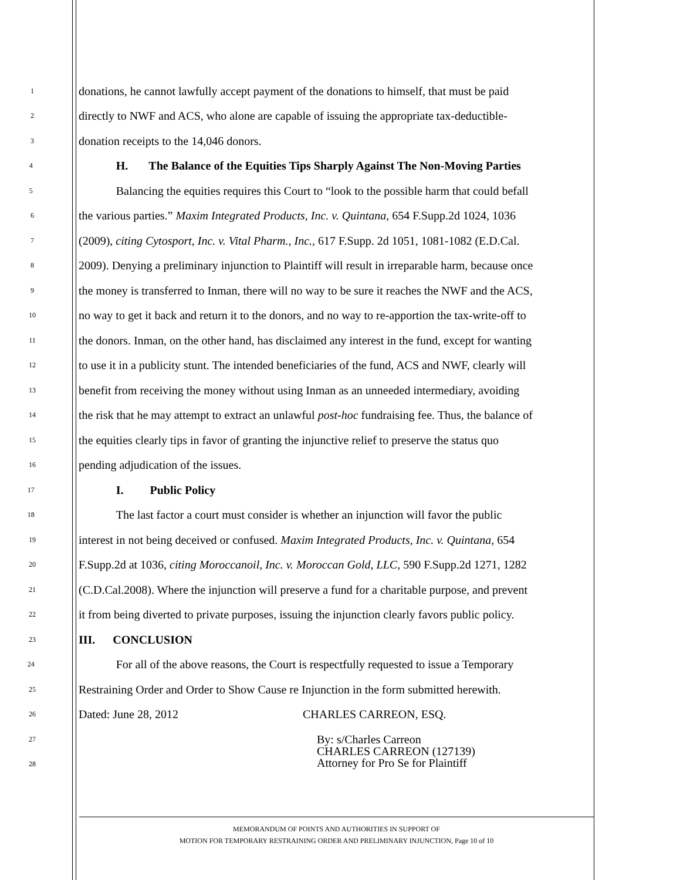1
donations, he cannot lawfully accept payment of the donations to himself, that must be paid
2
directly to NWF and ACS, who alone are capable of issuing the appropriate tax-deductible-
3
donation receipts to the 14,046 donors.
4
H. The Balance of the Equities Tips Sharply Against The Non-Moving Parties
5
Balancing the equities requires this Court to “look to the possible harm that could befall
6
the various parties.” Maxim Integrated Products, Inc. v. Quintana, 654 F.Supp.2d 1024, 1036
7
(2009), citing Cytosport, Inc. v. Vital Pharm., Inc., 617 F.Supp. 2d 1051, 1081-1082 (E.D.Cal.
8
2009). Denying a preliminary injunction to Plaintiff will result in irreparable harm, because once
9
the money is transferred to Inman, there will no way to be sure it reaches the NWF and the ACS,
10
no way to get it back and return it to the donors, and no way to re-apportion the tax-write-off to
11
the donors. Inman, on the other hand, has disclaimed any interest in the fund, except for wanting
12
to use it in a publicity stunt. The intended beneficiaries of the fund, ACS and NWF, clearly will
13
benefit from receiving the money without using Inman as an unneeded intermediary, avoiding
14
the risk that he may attempt to extract an unlawful post-hoc fundraising fee. Thus, the balance of
15
the equities clearly tips in favor of granting the injunctive relief to preserve the status quo
16
pending adjudication of the issues.
17
I. Public Policy
18
The last factor a court must consider is whether an injunction will favor the public
19
interest in not being deceived or confused. Maxim Integrated Products, Inc. v. Quintana, 654
20
F.Supp.2d at 1036, citing Moroccanoil, Inc. v. Moroccan Gold, LLC, 590 F.Supp.2d 1271, 1282
21
(C.D.Cal.2008). Where the injunction will preserve a fund for a charitable purpose, and prevent
22
it from being diverted to private purposes, issuing the injunction clearly favors public policy.
23
III. CONCLUSION
24
For all of the above reasons, the Court is respectfully requested to issue a Temporary
25
Restraining Order and Order to Show Cause re Injunction in the form submitted herewith.
26
Dated: June 28, 2012 CHARLES CARREON, ESQ.
27
28
By: s/Charles Carreon
CHARLES CARREON (127139)
Attorney for Pro Se for Plaintiff
MEMORANDUM OF POINTS AND AUTHORITIES IN SUPPORT OF
MOTION FOR TEMPORARY RESTRAINING ORDER AND PRELIMINARY INJUNCTION, Page 10 of 10